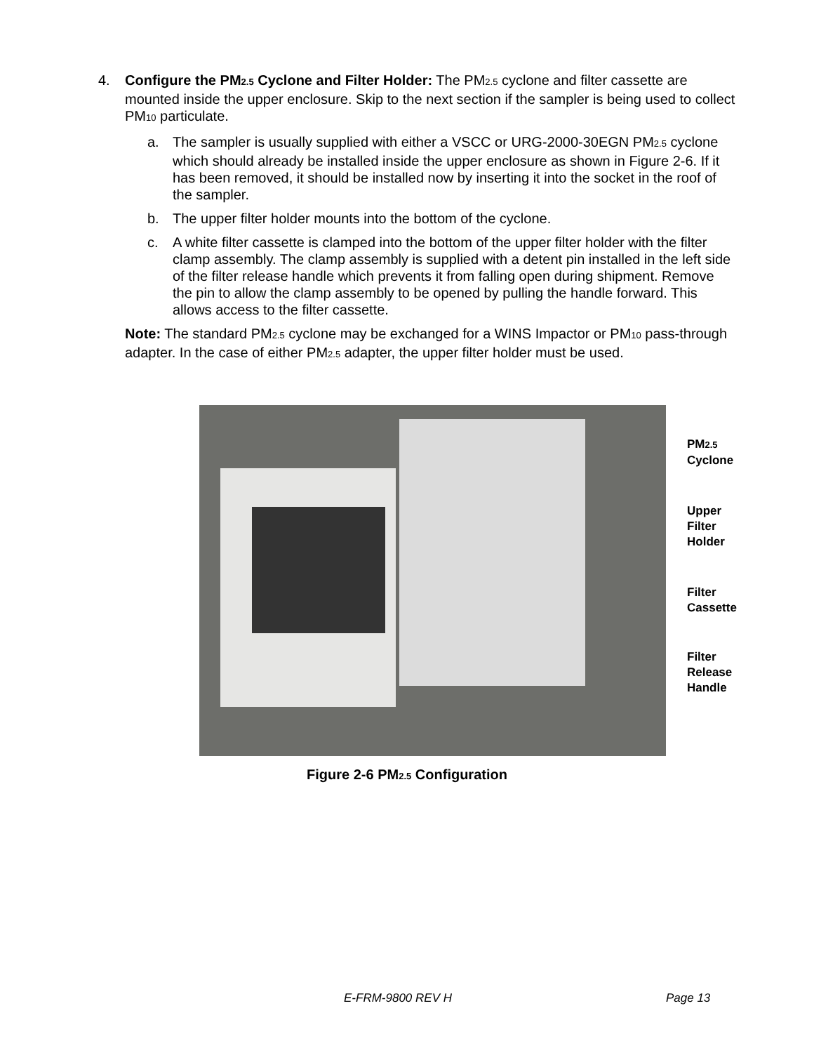4. Configure the PM<sub>2.5</sub> Cyclone and Filter Holder: The PM<sub>2.5</sub> cyclone and filter cassette are mounted inside the upper enclosure. Skip to the next section if the sampler is being used to collect PM<sub>10</sub> particulate.
a. The sampler is usually supplied with either a VSCC or URG-2000-30EGN PM<sub>2.5</sub> cyclone which should already be installed inside the upper enclosure as shown in Figure 2-6. If it has been removed, it should be installed now by inserting it into the socket in the roof of the sampler.
b. The upper filter holder mounts into the bottom of the cyclone.
c. A white filter cassette is clamped into the bottom of the upper filter holder with the filter clamp assembly. The clamp assembly is supplied with a detent pin installed in the left side of the filter release handle which prevents it from falling open during shipment. Remove the pin to allow the clamp assembly to be opened by pulling the handle forward. This allows access to the filter cassette.
Note: The standard PM<sub>2.5</sub> cyclone may be exchanged for a WINS Impactor or PM<sub>10</sub> pass-through adapter. In the case of either PM<sub>2.5</sub> adapter, the upper filter holder must be used.
PM<sub>2.5</sub>
Cyclone
Upper
Filter
Holder
Filter
Cassette
Filter
Release
Handle
Figure 2-6 PM<sub>2.5</sub> Configuration
E-FRM-9800 REV H Page 13